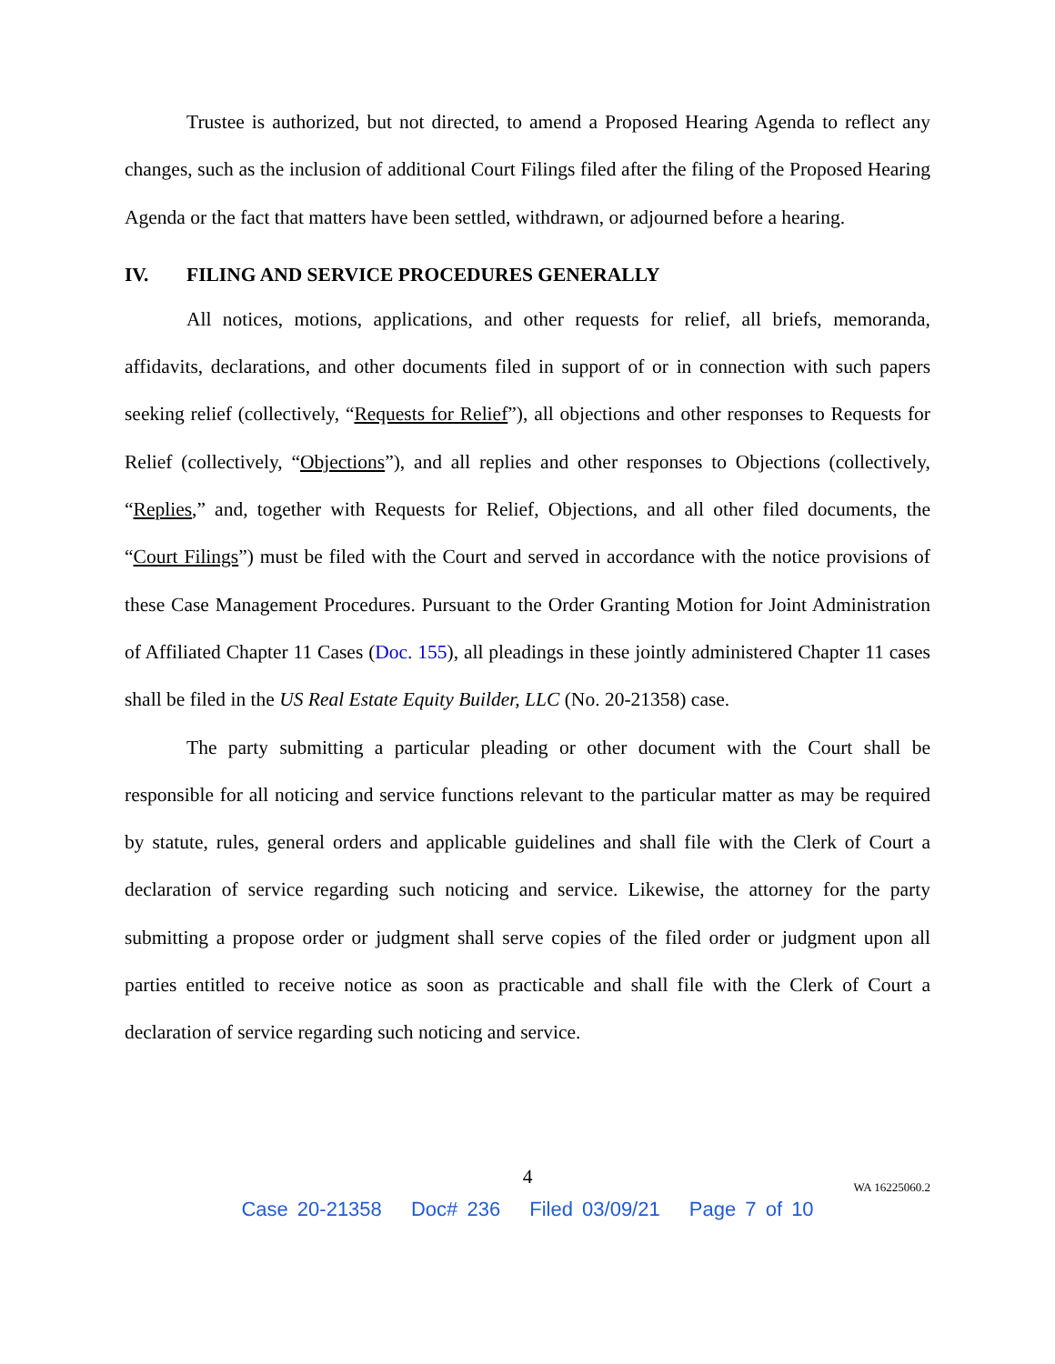Trustee is authorized, but not directed, to amend a Proposed Hearing Agenda to reflect any changes, such as the inclusion of additional Court Filings filed after the filing of the Proposed Hearing Agenda or the fact that matters have been settled, withdrawn, or adjourned before a hearing.
IV. FILING AND SERVICE PROCEDURES GENERALLY
All notices, motions, applications, and other requests for relief, all briefs, memoranda, affidavits, declarations, and other documents filed in support of or in connection with such papers seeking relief (collectively, “Requests for Relief”), all objections and other responses to Requests for Relief (collectively, “Objections”), and all replies and other responses to Objections (collectively, “Replies,” and, together with Requests for Relief, Objections, and all other filed documents, the “Court Filings”) must be filed with the Court and served in accordance with the notice provisions of these Case Management Procedures. Pursuant to the Order Granting Motion for Joint Administration of Affiliated Chapter 11 Cases (Doc. 155), all pleadings in these jointly administered Chapter 11 cases shall be filed in the US Real Estate Equity Builder, LLC (No. 20-21358) case.
The party submitting a particular pleading or other document with the Court shall be responsible for all noticing and service functions relevant to the particular matter as may be required by statute, rules, general orders and applicable guidelines and shall file with the Clerk of Court a declaration of service regarding such noticing and service. Likewise, the attorney for the party submitting a propose order or judgment shall serve copies of the filed order or judgment upon all parties entitled to receive notice as soon as practicable and shall file with the Clerk of Court a declaration of service regarding such noticing and service.
4
WA 16225060.2
Case 20-21358 Doc# 236 Filed 03/09/21 Page 7 of 10